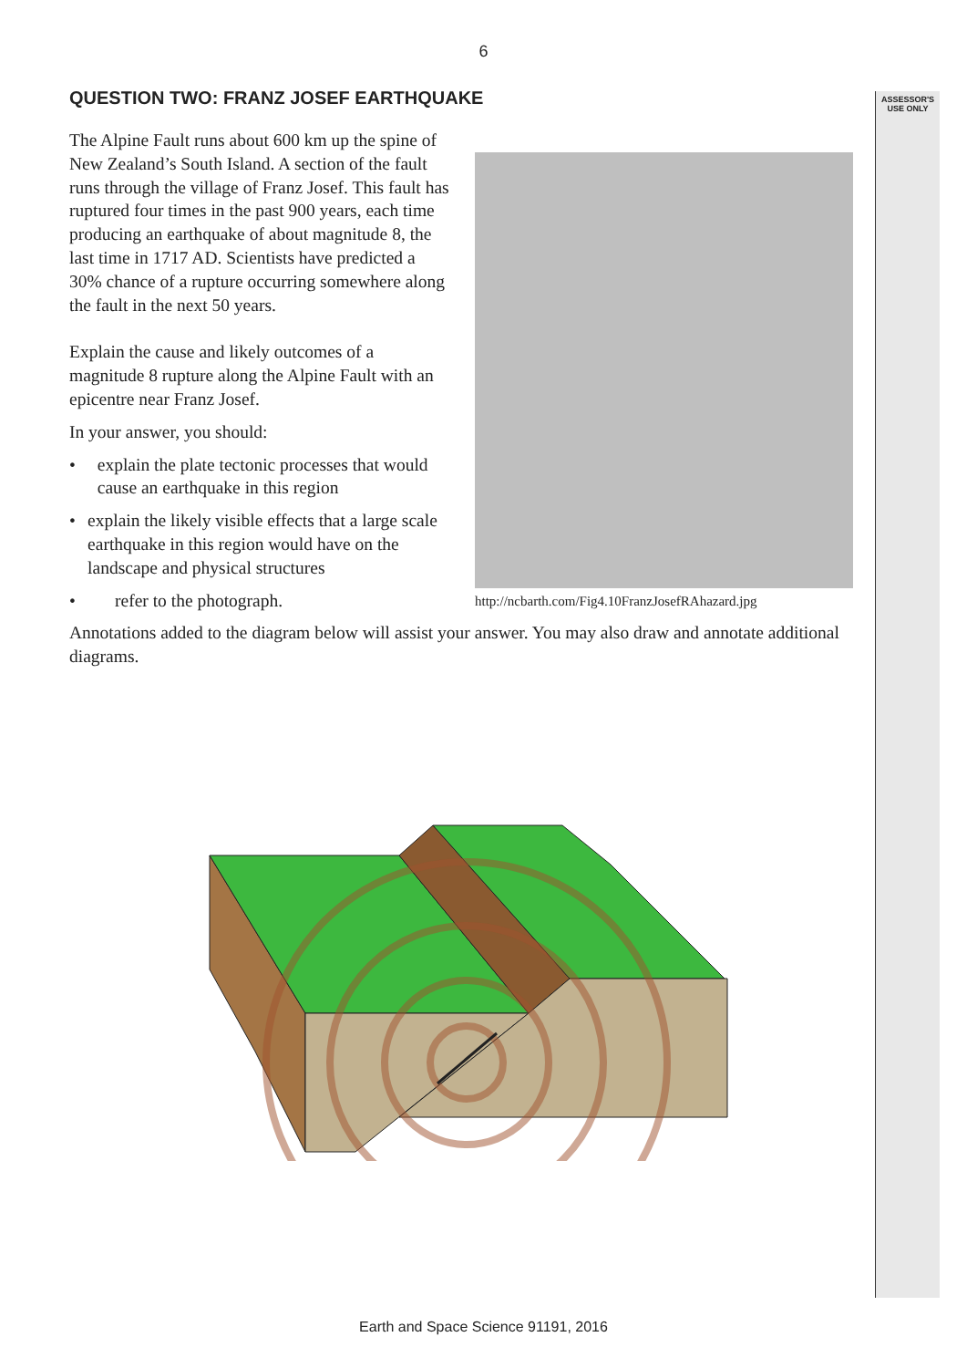6
ASSESSOR'S
USE ONLY
QUESTION TWO: FRANZ JOSEF EARTHQUAKE
The Alpine Fault runs about 600 km up the spine of New Zealand’s South Island. A section of the fault runs through the village of Franz Josef. This fault has ruptured four times in the past 900 years, each time producing an earthquake of about magnitude 8, the last time in 1717 AD. Scientists have predicted a 30% chance of a rupture occurring somewhere along the fault in the next 50 years.
Explain the cause and likely outcomes of a magnitude 8 rupture along the Alpine Fault with an epicentre near Franz Josef.
In your answer, you should:
• explain the plate tectonic processes that would cause an earthquake in this region
• explain the likely visible effects that a large scale earthquake in this region would have on the landscape and physical structures
• refer to the photograph.
http://ncbarth.com/Fig4.10FranzJosefRAhazard.jpg
Annotations added to the diagram below will assist your answer. You may also draw and annotate additional diagrams.
Earth and Space Science 91191, 2016